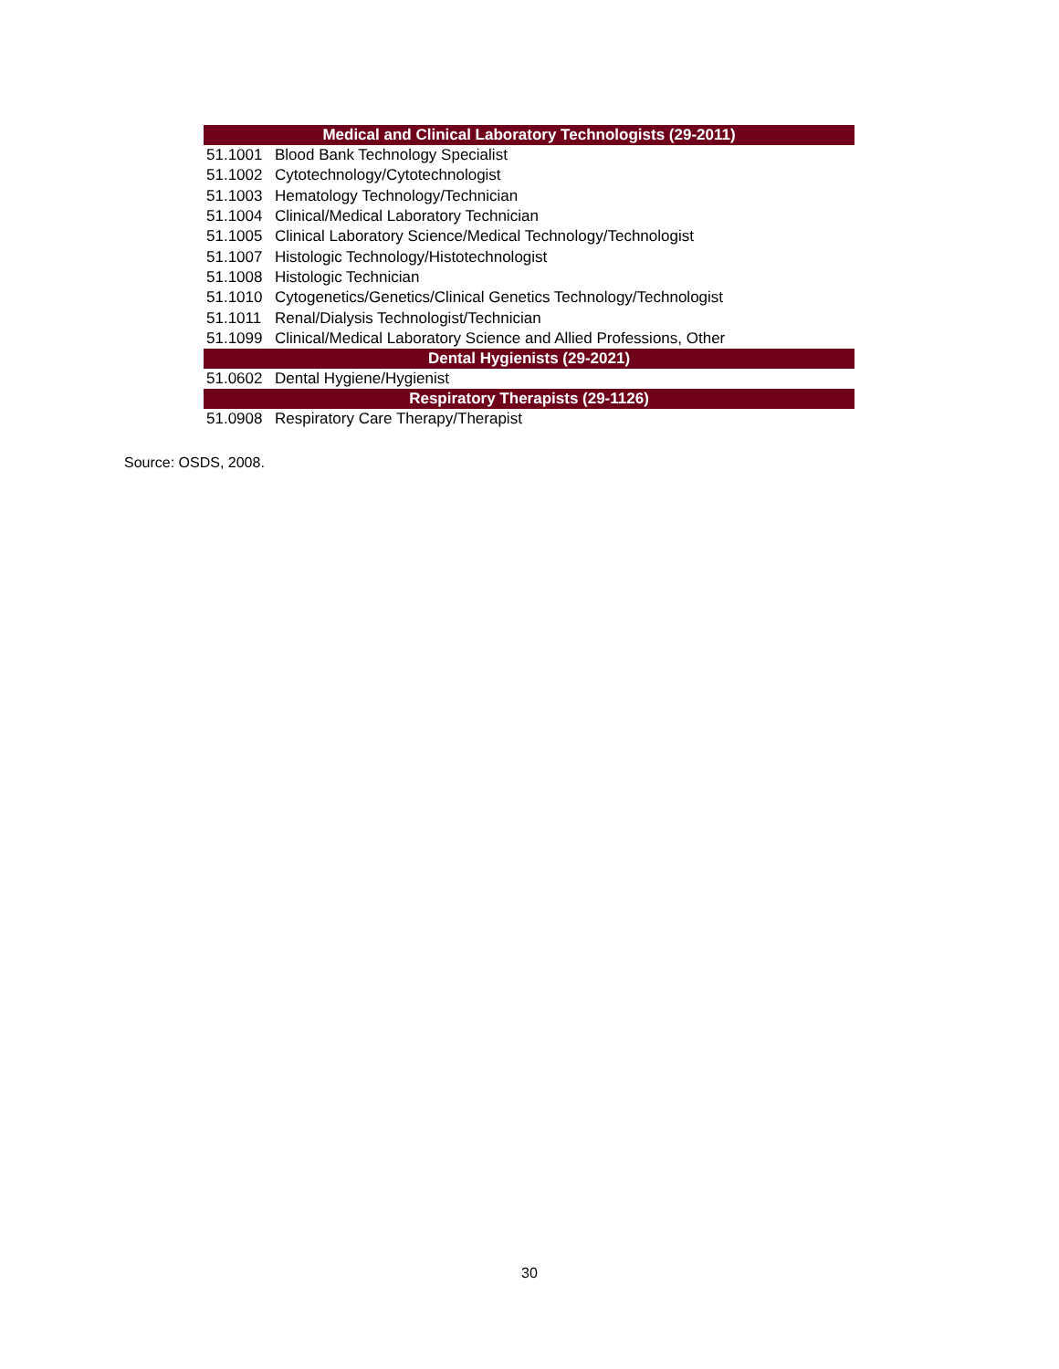| Medical and Clinical Laboratory Technologists (29-2011) | |
| --- | --- |
| 51.1001 | Blood Bank Technology Specialist |
| 51.1002 | Cytotechnology/Cytotechnologist |
| 51.1003 | Hematology Technology/Technician |
| 51.1004 | Clinical/Medical Laboratory Technician |
| 51.1005 | Clinical Laboratory Science/Medical Technology/Technologist |
| 51.1007 | Histologic Technology/Histotechnologist |
| 51.1008 | Histologic Technician |
| 51.1010 | Cytogenetics/Genetics/Clinical Genetics Technology/Technologist |
| 51.1011 | Renal/Dialysis Technologist/Technician |
| 51.1099 | Clinical/Medical Laboratory Science and Allied Professions, Other |
| Dental Hygienists (29-2021) | |
| 51.0602 | Dental Hygiene/Hygienist |
| Respiratory Therapists (29-1126) | |
| 51.0908 | Respiratory Care Therapy/Therapist |
Source: OSDS, 2008.
30